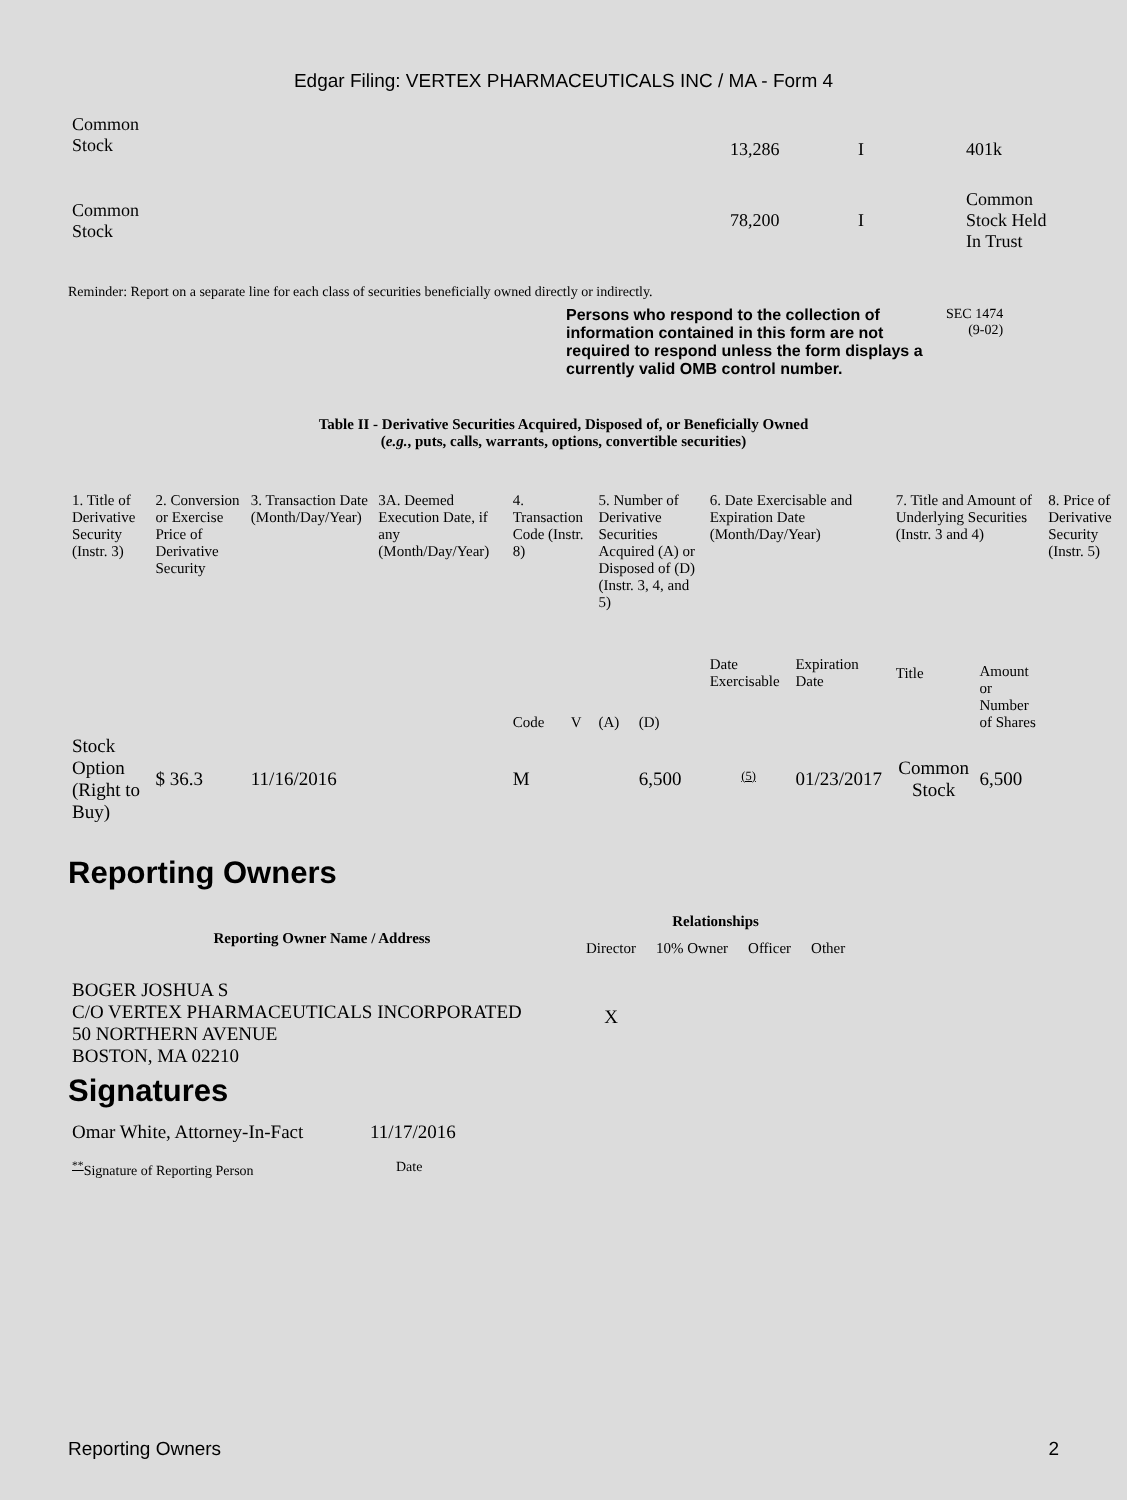Edgar Filing: VERTEX PHARMACEUTICALS INC / MA - Form 4
| Common Stock | 13,286 | I | 401k |
| Common Stock | 78,200 | I | Common Stock Held In Trust |
Reminder: Report on a separate line for each class of securities beneficially owned directly or indirectly.
Persons who respond to the collection of information contained in this form are not required to respond unless the form displays a currently valid OMB control number.
SEC 1474
(9-02)
Table II - Derivative Securities Acquired, Disposed of, or Beneficially Owned
(e.g., puts, calls, warrants, options, convertible securities)
| 1. Title of Derivative Security (Instr. 3) | 2. Conversion or Exercise Price of Derivative Security | 3. Transaction Date (Month/Day/Year) | 3A. Deemed Execution Date, if any (Month/Day/Year) | 4. Transaction Code (Instr. 8) | | 5. Number of Derivative Securities Acquired (A) or Disposed of (D) (Instr. 3, 4, and 5) | | 6. Date Exercisable and Expiration Date (Month/Day/Year) | | 7. Title and Amount of Underlying Securities (Instr. 3 and 4) | | 8. Price of Derivative Security (Instr. 5) |
| | | | | Code | V | (A) | (D) | Date Exercisable | Expiration Date | Title | Amount or Number of Shares | |
| Stock Option (Right to Buy) | $ 36.3 | 11/16/2016 | | M | | | 6,500 | <sup>(5)</sup> | 01/23/2017 | Common Stock | 6,500 | |
Reporting Owners
| Reporting Owner Name / Address | Relationships | | | |
| --- | --- | --- | --- | --- |
| | Director | 10% Owner | Officer | Other |
| BOGER JOSHUA S C/O VERTEX PHARMACEUTICALS INCORPORATED 50 NORTHERN AVENUE BOSTON, MA 02210 | X | | | |
Signatures
| Omar White, Attorney-In-Fact | 11/17/2016 |
| <sup>**</sup> Signature of Reporting Person | Date |
Reporting Owners 2